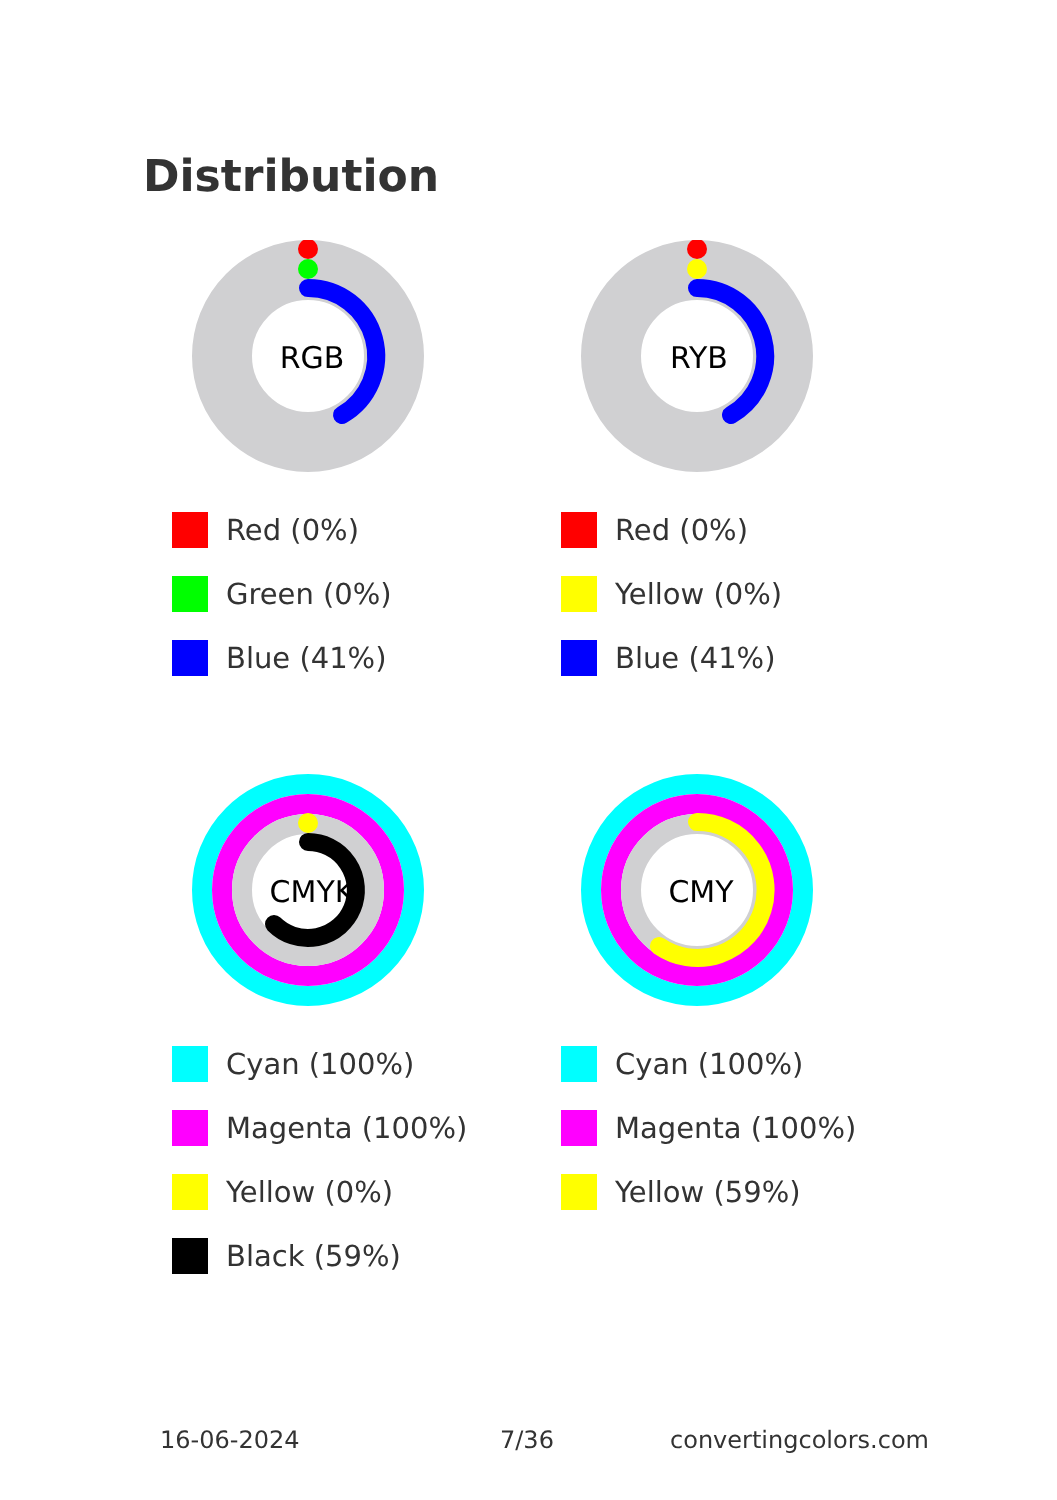Distribution
RGB
Red (0%)
Green (0%)
Blue (41%)
RYB
Red (0%)
Yellow (0%)
Blue (41%)
CMYK
Cyan (100%)
Magenta (100%)
Yellow (0%)
Black (59%)
CMY
Cyan (100%)
Magenta (100%)
Yellow (59%)
16-06-2024 7/36 convertingcolors.com